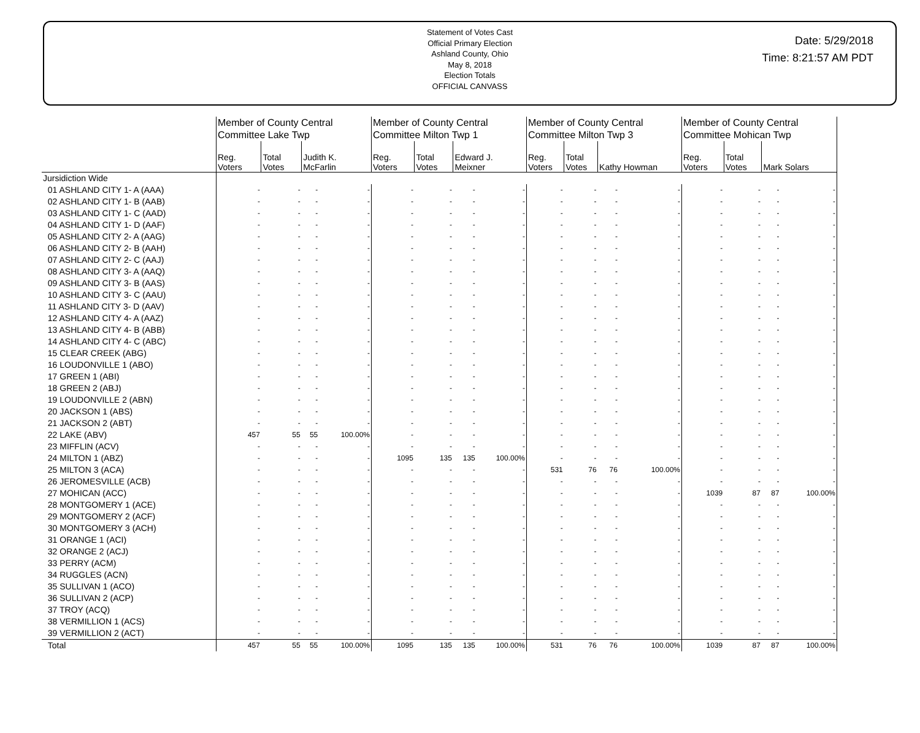Statement of Votes Cast
Official Primary Election
Ashland County, Ohio
May 8, 2018
Election Totals
OFFICIAL CANVASS
Date: 5/29/2018
Time: 8:21:57 AM PDT
| | Member of County Central Committee Lake Twp | | | | Member of County Central Committee Milton Twp 1 | | | | Member of County Central Committee Milton Twp 3 | | | | Member of County Central Committee Mohican Twp | | | |
| --- | --- | --- | --- | --- | --- | --- | --- | --- | --- | --- | --- | --- | --- | --- | --- | --- |
| | Reg. Voters | Total Votes | Judith K. McFarlin | | Reg. Voters | Total Votes | Edward J. Meixner | | Reg. Voters | Total Votes | Kathy Howman | | Reg. Voters | Total Votes | Mark Solars | |
| Jursidiction Wide | | | | | | | | | | | | | | | | |
| 01 ASHLAND CITY 1- A (AAA) | - | - | - | - | - | - | - | - | - | - | - | - | - | - | - | - |
| 02 ASHLAND CITY 1- B (AAB) | - | - | - | - | - | - | - | - | - | - | - | - | - | - | - | - |
| 03 ASHLAND CITY 1- C (AAD) | - | - | - | - | - | - | - | - | - | - | - | - | - | - | - | - |
| 04 ASHLAND CITY 1- D (AAF) | - | - | - | - | - | - | - | - | - | - | - | - | - | - | - | - |
| 05 ASHLAND CITY 2- A (AAG) | - | - | - | - | - | - | - | - | - | - | - | - | - | - | - | - |
| 06 ASHLAND CITY 2- B (AAH) | - | - | - | - | - | - | - | - | - | - | - | - | - | - | - | - |
| 07 ASHLAND CITY 2- C (AAJ) | - | - | - | - | - | - | - | - | - | - | - | - | - | - | - | - |
| 08 ASHLAND CITY 3- A (AAQ) | - | - | - | - | - | - | - | - | - | - | - | - | - | - | - | - |
| 09 ASHLAND CITY 3- B (AAS) | - | - | - | - | - | - | - | - | - | - | - | - | - | - | - | - |
| 10 ASHLAND CITY 3- C (AAU) | - | - | - | - | - | - | - | - | - | - | - | - | - | - | - | - |
| 11 ASHLAND CITY 3- D (AAV) | - | - | - | - | - | - | - | - | - | - | - | - | - | - | - | - |
| 12 ASHLAND CITY 4- A (AAZ) | - | - | - | - | - | - | - | - | - | - | - | - | - | - | - | - |
| 13 ASHLAND CITY 4- B (ABB) | - | - | - | - | - | - | - | - | - | - | - | - | - | - | - | - |
| 14 ASHLAND CITY 4- C (ABC) | - | - | - | - | - | - | - | - | - | - | - | - | - | - | - | - |
| 15 CLEAR CREEK (ABG) | - | - | - | - | - | - | - | - | - | - | - | - | - | - | - | - |
| 16 LOUDONVILLE 1 (ABO) | - | - | - | - | - | - | - | - | - | - | - | - | - | - | - | - |
| 17 GREEN 1 (ABI) | - | - | - | - | - | - | - | - | - | - | - | - | - | - | - | - |
| 18 GREEN 2 (ABJ) | - | - | - | - | - | - | - | - | - | - | - | - | - | - | - | - |
| 19 LOUDONVILLE 2 (ABN) | - | - | - | - | - | - | - | - | - | - | - | - | - | - | - | - |
| 20 JACKSON 1 (ABS) | - | - | - | - | - | - | - | - | - | - | - | - | - | - | - | - |
| 21 JACKSON 2 (ABT) | - | - | - | - | - | - | - | - | - | - | - | - | - | - | - | - |
| 22 LAKE (ABV) | 457 | 55 | 55 | 100.00% | - | - | - | - | - | - | - | - | - | - | - | - |
| 23 MIFFLIN (ACV) | - | - | - | - | - | - | - | - | - | - | - | - | - | - | - | - |
| 24 MILTON 1 (ABZ) | - | - | - | - | 1095 | 135 | 135 | 100.00% | - | - | - | - | - | - | - | - |
| 25 MILTON 3 (ACA) | - | - | - | - | - | - | - | - | 531 | 76 | 76 | 100.00% | - | - | - | - |
| 26 JEROMESVILLE (ACB) | - | - | - | - | - | - | - | - | - | - | - | - | - | - | - | - |
| 27 MOHICAN (ACC) | - | - | - | - | - | - | - | - | - | - | - | - | 1039 | 87 | 87 | 100.00% |
| 28 MONTGOMERY 1 (ACE) | - | - | - | - | - | - | - | - | - | - | - | - | - | - | - | - |
| 29 MONTGOMERY 2 (ACF) | - | - | - | - | - | - | - | - | - | - | - | - | - | - | - | - |
| 30 MONTGOMERY 3 (ACH) | - | - | - | - | - | - | - | - | - | - | - | - | - | - | - | - |
| 31 ORANGE 1 (ACI) | - | - | - | - | - | - | - | - | - | - | - | - | - | - | - | - |
| 32 ORANGE 2 (ACJ) | - | - | - | - | - | - | - | - | - | - | - | - | - | - | - | - |
| 33 PERRY (ACM) | - | - | - | - | - | - | - | - | - | - | - | - | - | - | - | - |
| 34 RUGGLES (ACN) | - | - | - | - | - | - | - | - | - | - | - | - | - | - | - | - |
| 35 SULLIVAN 1 (ACO) | - | - | - | - | - | - | - | - | - | - | - | - | - | - | - | - |
| 36 SULLIVAN 2 (ACP) | - | - | - | - | - | - | - | - | - | - | - | - | - | - | - | - |
| 37 TROY (ACQ) | - | - | - | - | - | - | - | - | - | - | - | - | - | - | - | - |
| 38 VERMILLION 1 (ACS) | - | - | - | - | - | - | - | - | - | - | - | - | - | - | - | - |
| 39 VERMILLION 2 (ACT) | - | - | - | - | - | - | - | - | - | - | - | - | - | - | - | - |
| Total | 457 | 55 | 55 | 100.00% | 1095 | 135 | 135 | 100.00% | 531 | 76 | 76 | 100.00% | 1039 | 87 | 87 | 100.00% |